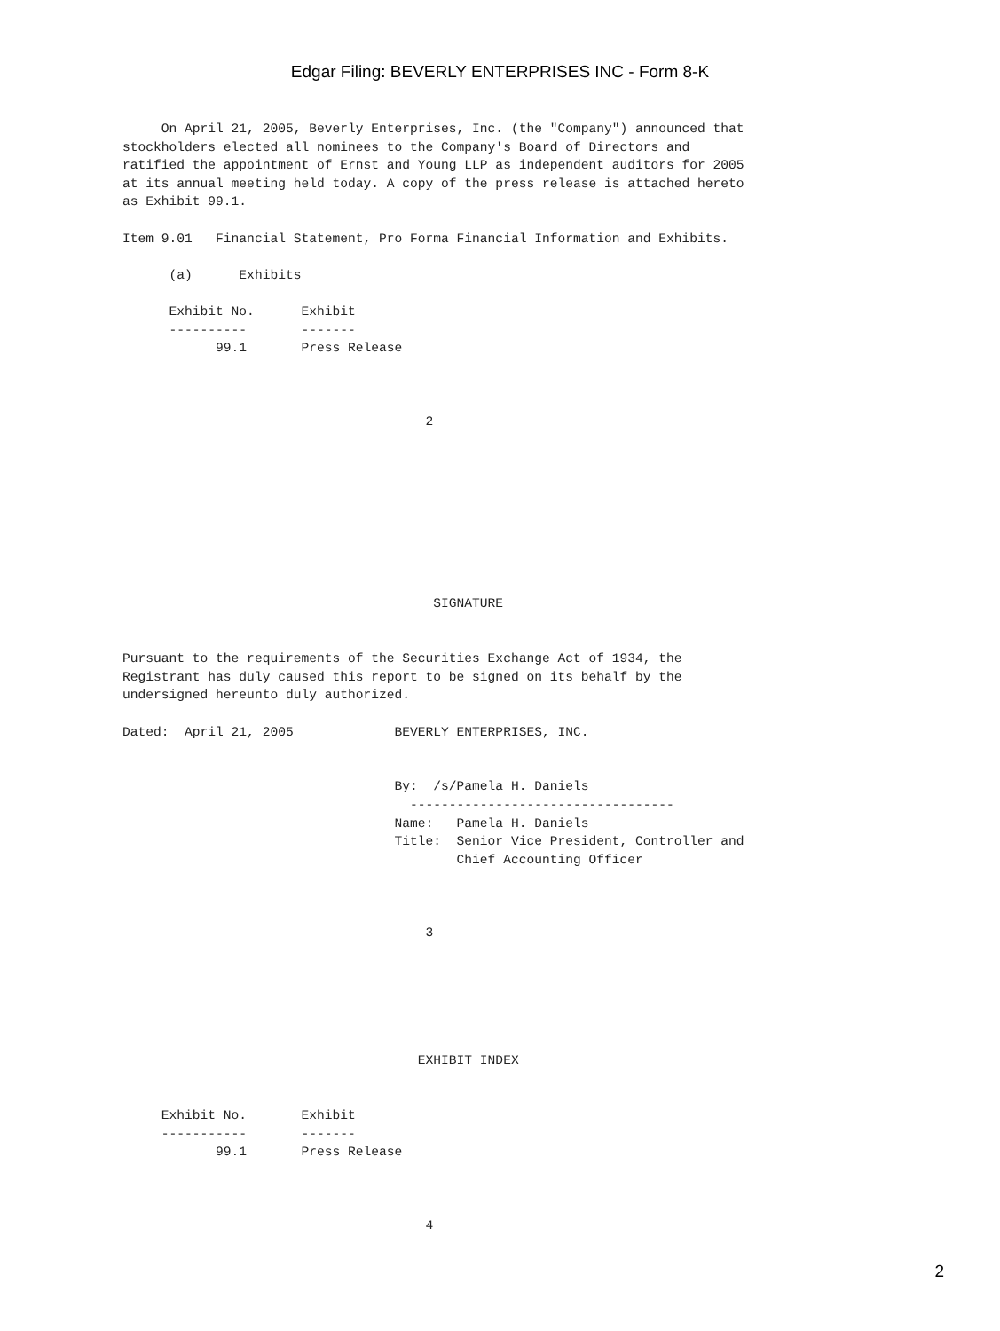Edgar Filing: BEVERLY ENTERPRISES INC - Form 8-K
     On April 21, 2005, Beverly Enterprises, Inc. (the "Company") announced that
stockholders elected all nominees to the Company's Board of Directors and
ratified the appointment of Ernst and Young LLP as independent auditors for 2005
at its annual meeting held today. A copy of the press release is attached hereto
as Exhibit 99.1.

Item 9.01   Financial Statement, Pro Forma Financial Information and Exhibits.

      (a)      Exhibits

      Exhibit No.      Exhibit
      ----------       -------
            99.1       Press Release



                                       2









                                        SIGNATURE


Pursuant to the requirements of the Securities Exchange Act of 1934, the
Registrant has duly caused this report to be signed on its behalf by the
undersigned hereunto duly authorized.

Dated:  April 21, 2005             BEVERLY ENTERPRISES, INC.


                                   By:  /s/Pamela H. Daniels
                                     ----------------------------------
                                   Name:   Pamela H. Daniels
                                   Title:  Senior Vice President, Controller and
                                           Chief Accounting Officer



                                       3






                                      EXHIBIT INDEX


     Exhibit No.       Exhibit
     -----------       -------
            99.1       Press Release



                                       4
2